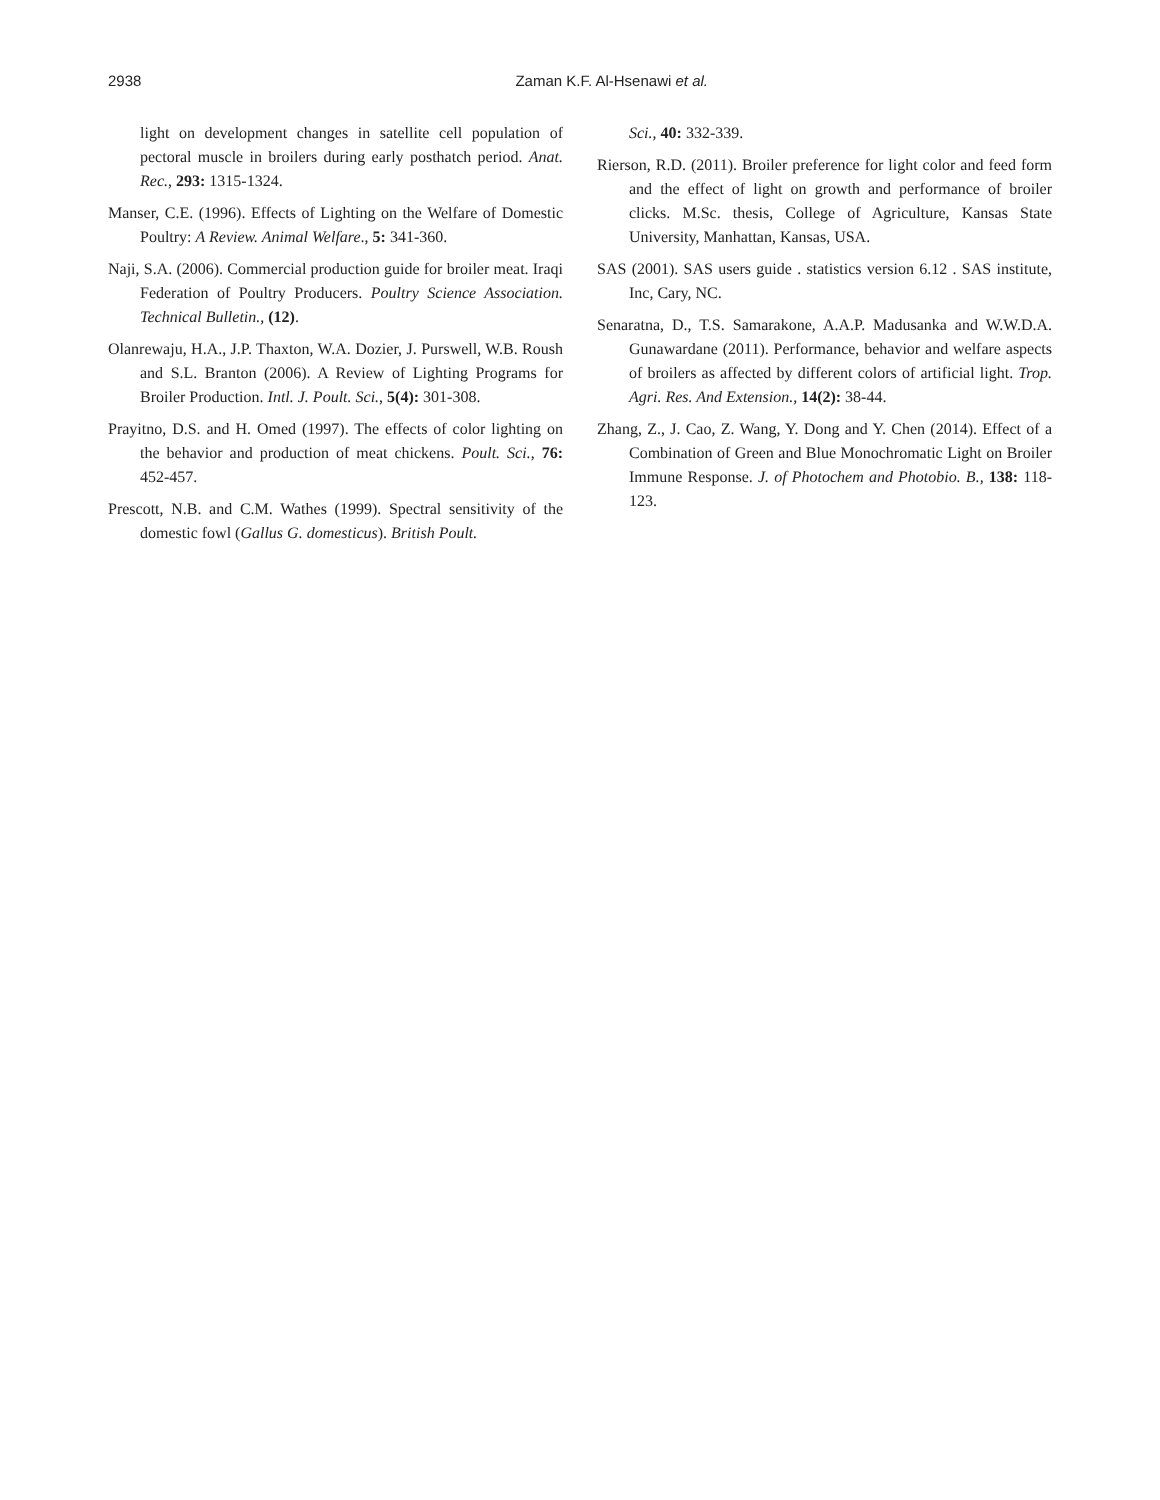2938 Zaman K.F. Al-Hsenawi et al.
light on development changes in satellite cell population of pectoral muscle in broilers during early posthatch period. Anat. Rec., 293: 1315-1324.
Manser, C.E. (1996). Effects of Lighting on the Welfare of Domestic Poultry: A Review. Animal Welfare., 5: 341-360.
Naji, S.A. (2006). Commercial production guide for broiler meat. Iraqi Federation of Poultry Producers. Poultry Science Association. Technical Bulletin., (12).
Olanrewaju, H.A., J.P. Thaxton, W.A. Dozier, J. Purswell, W.B. Roush and S.L. Branton (2006). A Review of Lighting Programs for Broiler Production. Intl. J. Poult. Sci., 5(4): 301-308.
Prayitno, D.S. and H. Omed (1997). The effects of color lighting on the behavior and production of meat chickens. Poult. Sci., 76: 452-457.
Prescott, N.B. and C.M. Wathes (1999). Spectral sensitivity of the domestic fowl (Gallus G. domesticus). British Poult.
Sci., 40: 332-339.
Rierson, R.D. (2011). Broiler preference for light color and feed form and the effect of light on growth and performance of broiler clicks. M.Sc. thesis, College of Agriculture, Kansas State University, Manhattan, Kansas, USA.
SAS (2001). SAS users guide . statistics version 6.12 . SAS institute, Inc, Cary, NC.
Senaratna, D., T.S. Samarakone, A.A.P. Madusanka and W.W.D.A. Gunawardane (2011). Performance, behavior and welfare aspects of broilers as affected by different colors of artificial light. Trop. Agri. Res. And Extension., 14(2): 38-44.
Zhang, Z., J. Cao, Z. Wang, Y. Dong and Y. Chen (2014). Effect of a Combination of Green and Blue Monochromatic Light on Broiler Immune Response. J. of Photochem and Photobio. B., 138: 118-123.